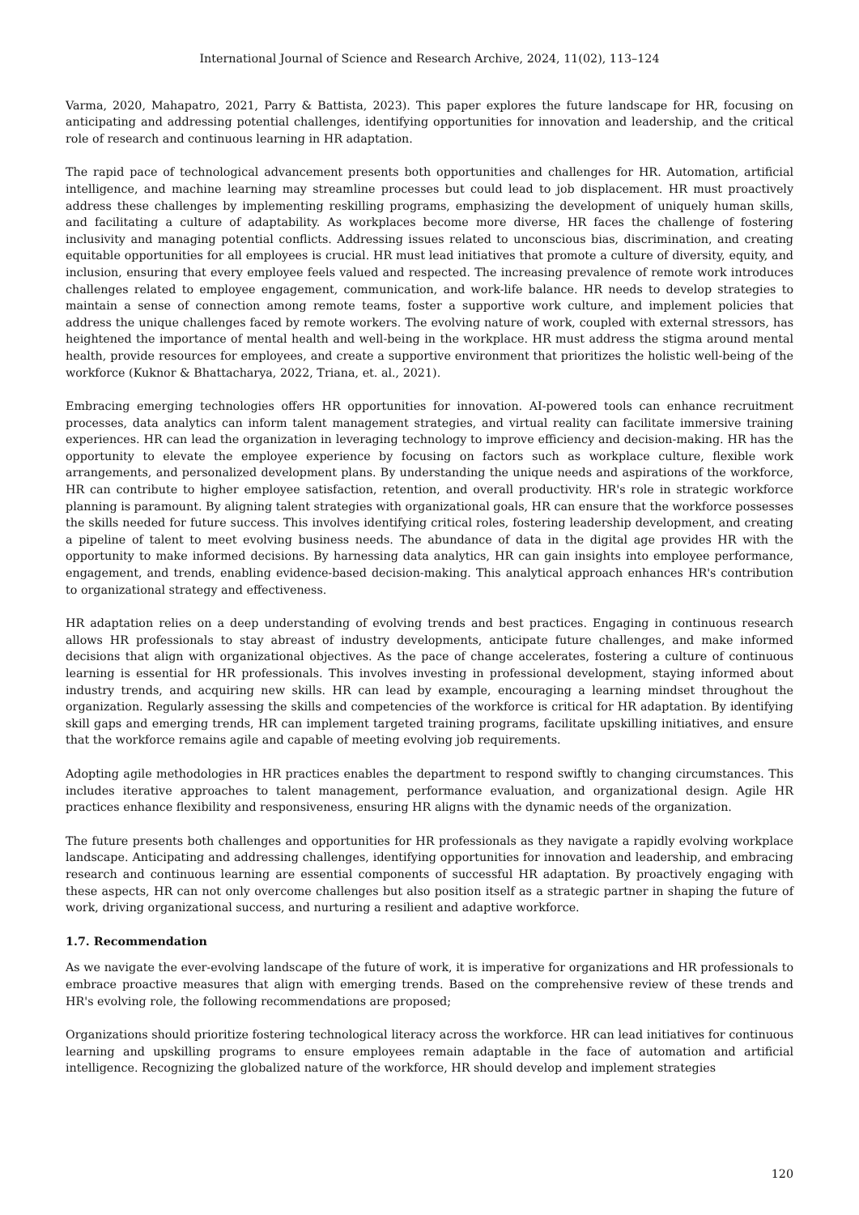International Journal of Science and Research Archive, 2024, 11(02), 113–124
Varma, 2020, Mahapatro, 2021, Parry & Battista, 2023). This paper explores the future landscape for HR, focusing on anticipating and addressing potential challenges, identifying opportunities for innovation and leadership, and the critical role of research and continuous learning in HR adaptation.
The rapid pace of technological advancement presents both opportunities and challenges for HR. Automation, artificial intelligence, and machine learning may streamline processes but could lead to job displacement. HR must proactively address these challenges by implementing reskilling programs, emphasizing the development of uniquely human skills, and facilitating a culture of adaptability. As workplaces become more diverse, HR faces the challenge of fostering inclusivity and managing potential conflicts. Addressing issues related to unconscious bias, discrimination, and creating equitable opportunities for all employees is crucial. HR must lead initiatives that promote a culture of diversity, equity, and inclusion, ensuring that every employee feels valued and respected. The increasing prevalence of remote work introduces challenges related to employee engagement, communication, and work-life balance. HR needs to develop strategies to maintain a sense of connection among remote teams, foster a supportive work culture, and implement policies that address the unique challenges faced by remote workers. The evolving nature of work, coupled with external stressors, has heightened the importance of mental health and well-being in the workplace. HR must address the stigma around mental health, provide resources for employees, and create a supportive environment that prioritizes the holistic well-being of the workforce (Kuknor & Bhattacharya, 2022, Triana, et. al., 2021).
Embracing emerging technologies offers HR opportunities for innovation. AI-powered tools can enhance recruitment processes, data analytics can inform talent management strategies, and virtual reality can facilitate immersive training experiences. HR can lead the organization in leveraging technology to improve efficiency and decision-making. HR has the opportunity to elevate the employee experience by focusing on factors such as workplace culture, flexible work arrangements, and personalized development plans. By understanding the unique needs and aspirations of the workforce, HR can contribute to higher employee satisfaction, retention, and overall productivity. HR's role in strategic workforce planning is paramount. By aligning talent strategies with organizational goals, HR can ensure that the workforce possesses the skills needed for future success. This involves identifying critical roles, fostering leadership development, and creating a pipeline of talent to meet evolving business needs. The abundance of data in the digital age provides HR with the opportunity to make informed decisions. By harnessing data analytics, HR can gain insights into employee performance, engagement, and trends, enabling evidence-based decision-making. This analytical approach enhances HR's contribution to organizational strategy and effectiveness.
HR adaptation relies on a deep understanding of evolving trends and best practices. Engaging in continuous research allows HR professionals to stay abreast of industry developments, anticipate future challenges, and make informed decisions that align with organizational objectives. As the pace of change accelerates, fostering a culture of continuous learning is essential for HR professionals. This involves investing in professional development, staying informed about industry trends, and acquiring new skills. HR can lead by example, encouraging a learning mindset throughout the organization. Regularly assessing the skills and competencies of the workforce is critical for HR adaptation. By identifying skill gaps and emerging trends, HR can implement targeted training programs, facilitate upskilling initiatives, and ensure that the workforce remains agile and capable of meeting evolving job requirements.
Adopting agile methodologies in HR practices enables the department to respond swiftly to changing circumstances. This includes iterative approaches to talent management, performance evaluation, and organizational design. Agile HR practices enhance flexibility and responsiveness, ensuring HR aligns with the dynamic needs of the organization.
The future presents both challenges and opportunities for HR professionals as they navigate a rapidly evolving workplace landscape. Anticipating and addressing challenges, identifying opportunities for innovation and leadership, and embracing research and continuous learning are essential components of successful HR adaptation. By proactively engaging with these aspects, HR can not only overcome challenges but also position itself as a strategic partner in shaping the future of work, driving organizational success, and nurturing a resilient and adaptive workforce.
1.7. Recommendation
As we navigate the ever-evolving landscape of the future of work, it is imperative for organizations and HR professionals to embrace proactive measures that align with emerging trends. Based on the comprehensive review of these trends and HR's evolving role, the following recommendations are proposed;
Organizations should prioritize fostering technological literacy across the workforce. HR can lead initiatives for continuous learning and upskilling programs to ensure employees remain adaptable in the face of automation and artificial intelligence. Recognizing the globalized nature of the workforce, HR should develop and implement strategies
120